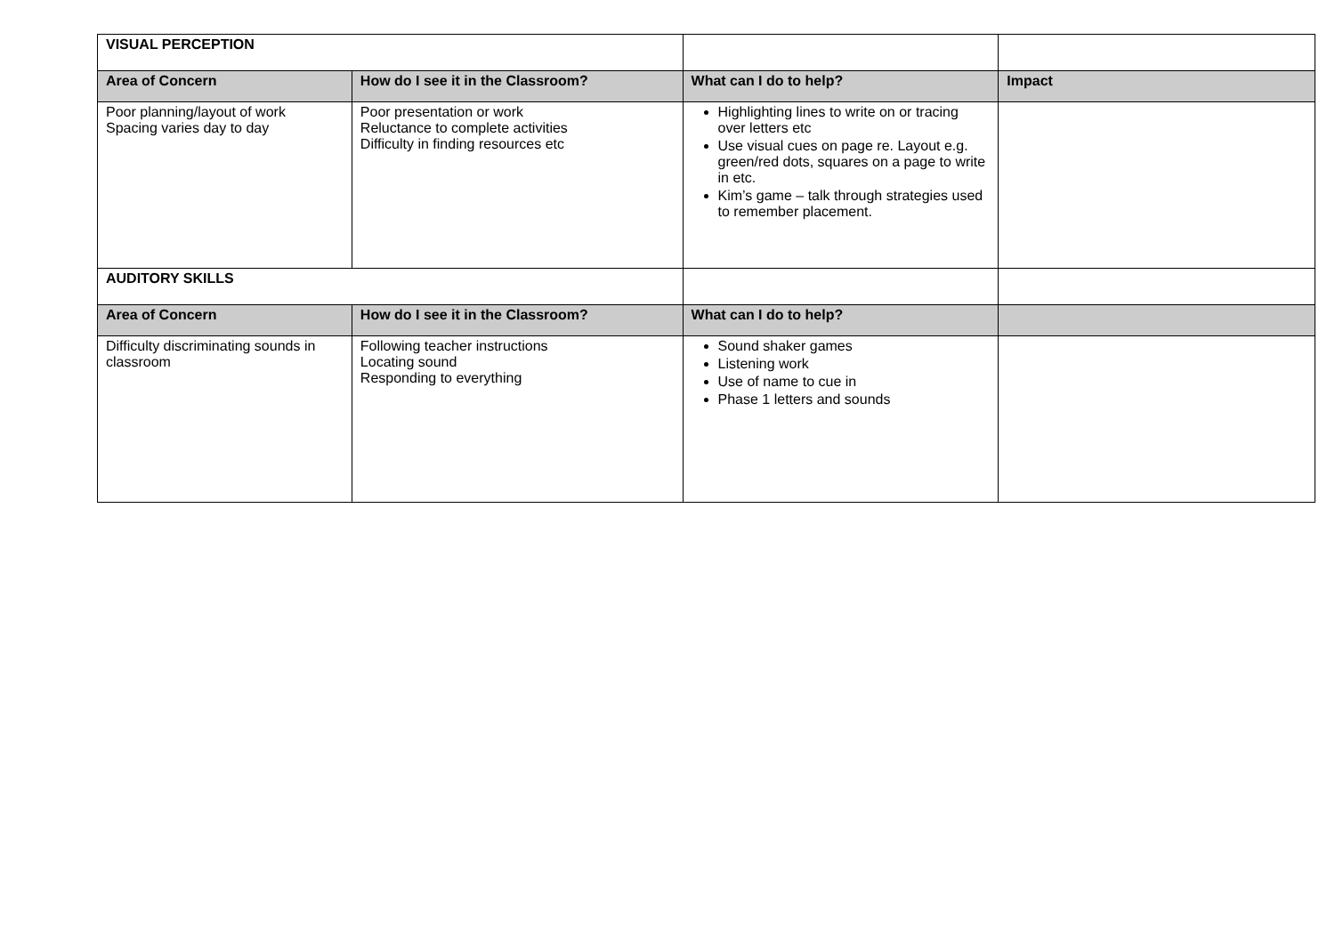| VISUAL PERCEPTION | | | |
| Area of Concern | How do I see it in the Classroom? | What can I do to help? | Impact |
| Poor planning/layout of work Spacing varies day to day | Poor presentation or work Reluctance to complete activities Difficulty in finding resources etc | Highlighting lines to write on or tracing over letters etc Use visual cues on page re. Layout e.g. green/red dots, squares on a page to write in etc. Kim’s game – talk through strategies used to remember placement. | |
| AUDITORY SKILLS | | | |
| Area of Concern | How do I see it in the Classroom? | What can I do to help? | |
| Difficulty discriminating sounds in classroom | Following teacher instructions Locating sound Responding to everything | Sound shaker games Listening work Use of name to cue in Phase 1 letters and sounds | |